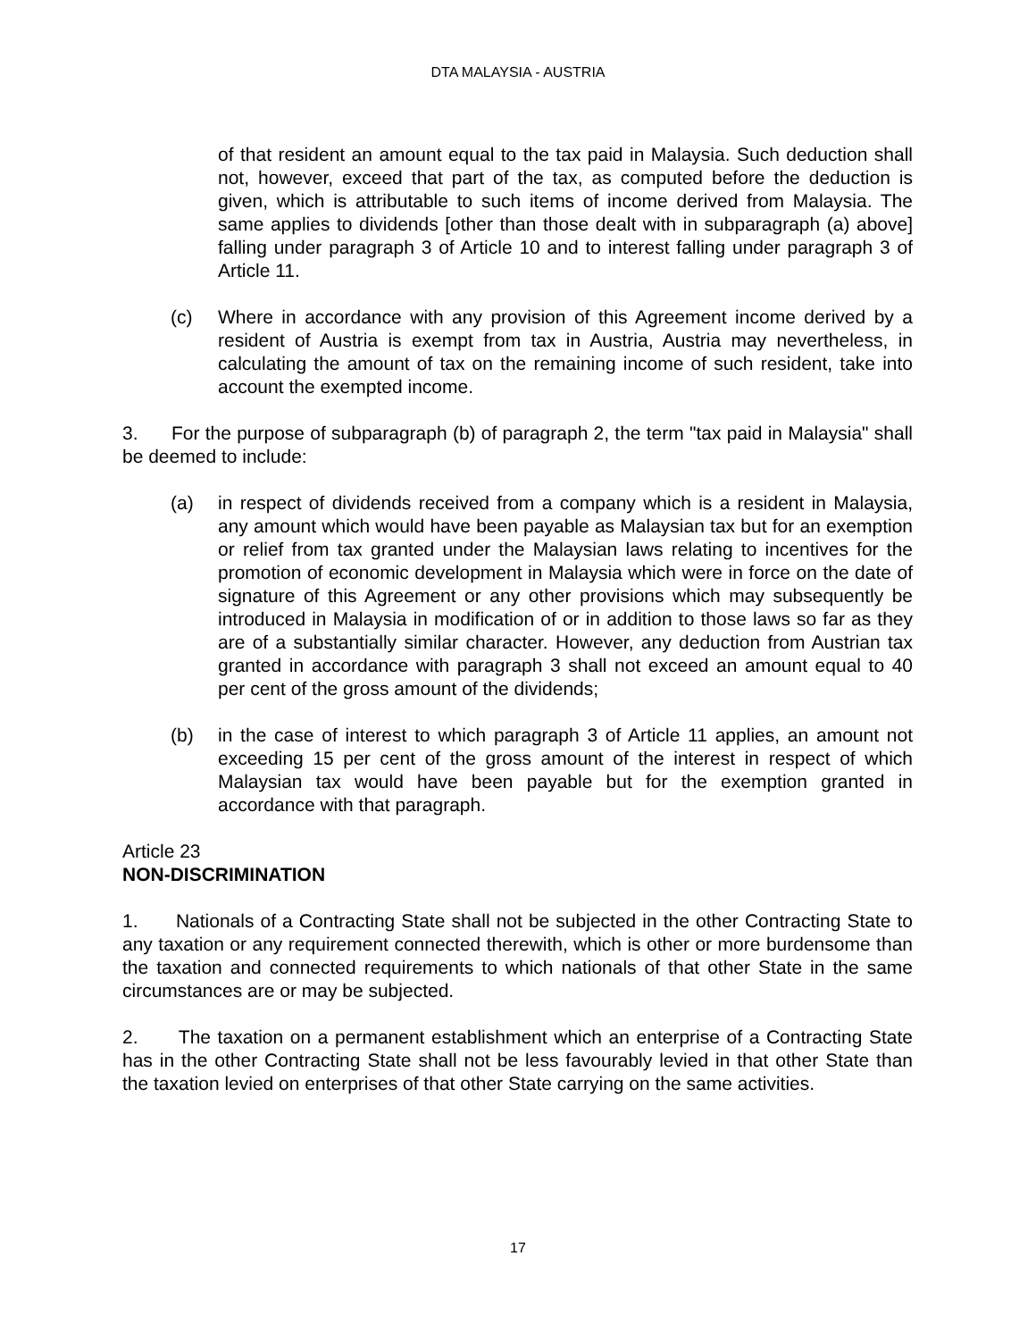DTA MALAYSIA - AUSTRIA
of that resident an amount equal to the tax paid in Malaysia. Such deduction shall not, however, exceed that part of the tax, as computed before the deduction is given, which is attributable to such items of income derived from Malaysia. The same applies to dividends [other than those dealt with in subparagraph (a) above] falling under paragraph 3 of Article 10 and to interest falling under paragraph 3 of Article 11.
(c) Where in accordance with any provision of this Agreement income derived by a resident of Austria is exempt from tax in Austria, Austria may nevertheless, in calculating the amount of tax on the remaining income of such resident, take into account the exempted income.
3. For the purpose of subparagraph (b) of paragraph 2, the term "tax paid in Malaysia" shall be deemed to include:
(a) in respect of dividends received from a company which is a resident in Malaysia, any amount which would have been payable as Malaysian tax but for an exemption or relief from tax granted under the Malaysian laws relating to incentives for the promotion of economic development in Malaysia which were in force on the date of signature of this Agreement or any other provisions which may subsequently be introduced in Malaysia in modification of or in addition to those laws so far as they are of a substantially similar character. However, any deduction from Austrian tax granted in accordance with paragraph 3 shall not exceed an amount equal to 40 per cent of the gross amount of the dividends;
(b) in the case of interest to which paragraph 3 of Article 11 applies, an amount not exceeding 15 per cent of the gross amount of the interest in respect of which Malaysian tax would have been payable but for the exemption granted in accordance with that paragraph.
Article 23
NON-DISCRIMINATION
1. Nationals of a Contracting State shall not be subjected in the other Contracting State to any taxation or any requirement connected therewith, which is other or more burdensome than the taxation and connected requirements to which nationals of that other State in the same circumstances are or may be subjected.
2. The taxation on a permanent establishment which an enterprise of a Contracting State has in the other Contracting State shall not be less favourably levied in that other State than the taxation levied on enterprises of that other State carrying on the same activities.
17